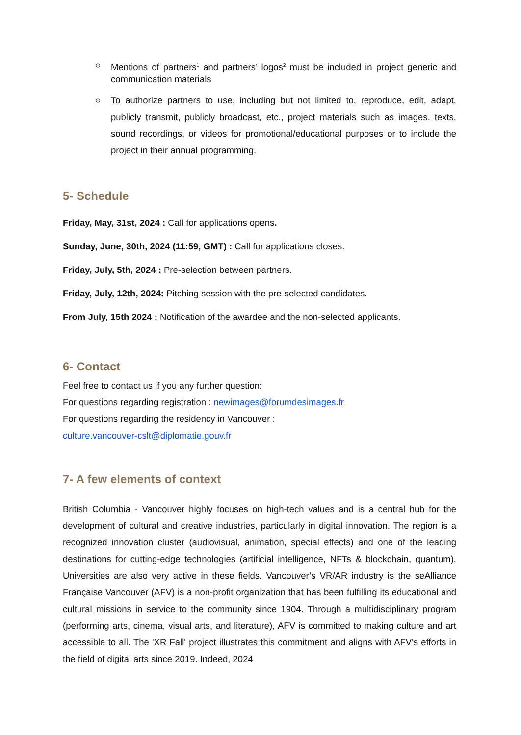○ Mentions of partners<sup>1</sup> and partners’ logos<sup>2</sup> must be included in project generic and communication materials
○ To authorize partners to use, including but not limited to, reproduce, edit, adapt, publicly transmit, publicly broadcast, etc., project materials such as images, texts, sound recordings, or videos for promotional/educational purposes or to include the project in their annual programming.
5- Schedule
Friday, May, 31st, 2024 : Call for applications opens.
Sunday, June, 30th, 2024 (11:59, GMT) : Call for applications closes.
Friday, July, 5th, 2024 : Pre-selection between partners.
Friday, July, 12th, 2024: Pitching session with the pre-selected candidates.
From July, 15th 2024 : Notification of the awardee and the non-selected applicants.
6- Contact
Feel free to contact us if you any further question:
For questions regarding registration : newimages@forumdesimages.fr
For questions regarding the residency in Vancouver :
culture.vancouver-cslt@diplomatie.gouv.fr
7- A few elements of context
British Columbia - Vancouver highly focuses on high-tech values and is a central hub for the development of cultural and creative industries, particularly in digital innovation. The region is a recognized innovation cluster (audiovisual, animation, special effects) and one of the leading destinations for cutting-edge technologies (artificial intelligence, NFTs & blockchain, quantum). Universities are also very active in these fields. Vancouver’s VR/AR industry is the seAlliance Française Vancouver (AFV) is a non-profit organization that has been fulfilling its educational and cultural missions in service to the community since 1904. Through a multidisciplinary program (performing arts, cinema, visual arts, and literature), AFV is committed to making culture and art accessible to all. The 'XR Fall' project illustrates this commitment and aligns with AFV's efforts in the field of digital arts since 2019. Indeed, 2024